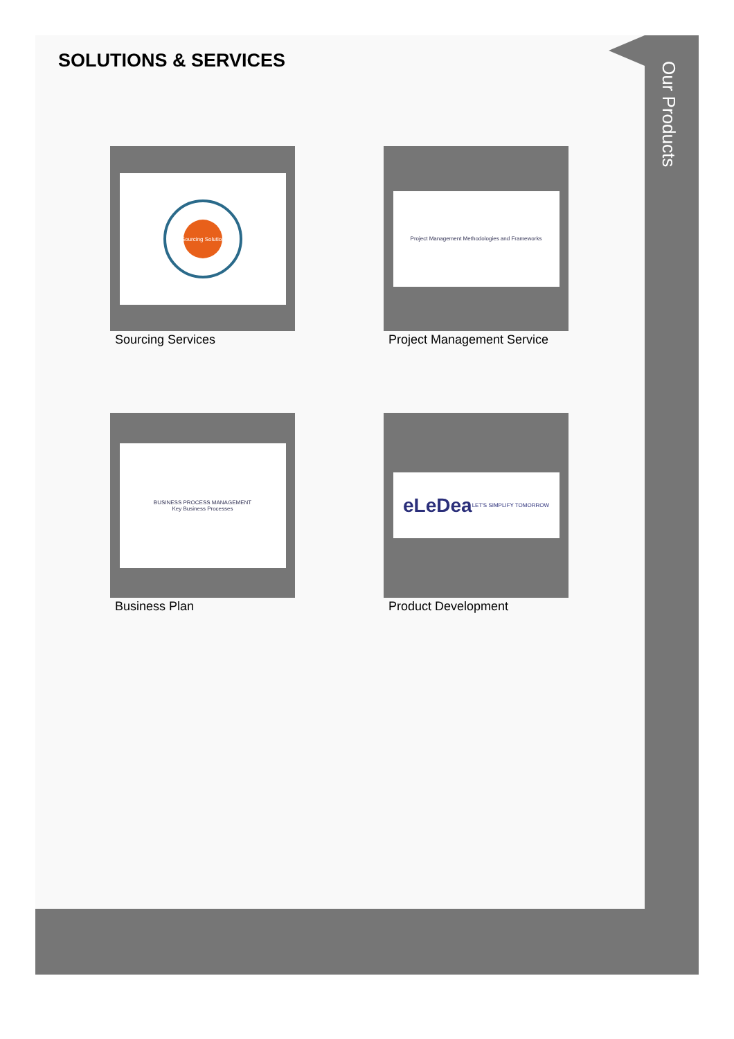Our Products
SOLUTIONS & SERVICES
eSourcing Solutions
Sourcing Services
Project Management Methodologies and Frameworks
Project Management Service
BUSINESS PROCESS MANAGEMENT
Key Business Processes
Business Plan
eLeDea LET'S SIMPLIFY TOMORROW
Product Development